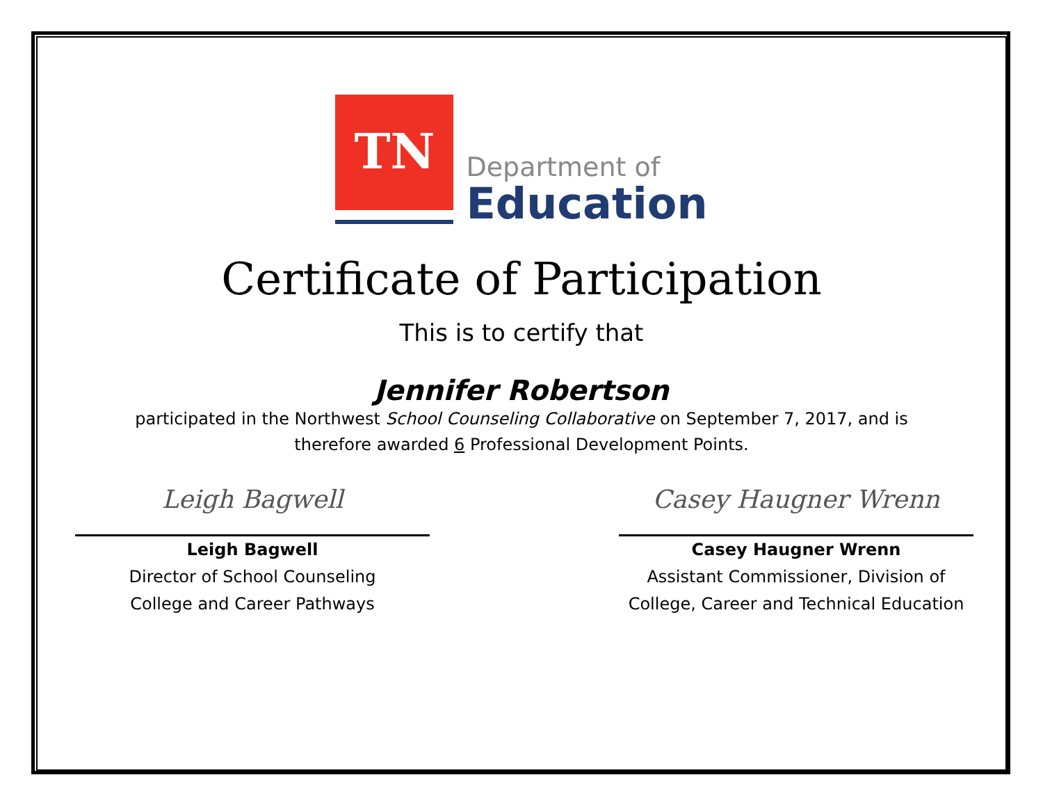TN
Department of
Education
Certificate of Participation
This is to certify that
Jennifer Robertson
participated in the Northwest School Counseling Collaborative on September 7, 2017, and is
therefore awarded 6 Professional Development Points.
Leigh Bagwell
Leigh Bagwell
Director of School Counseling
College and Career Pathways
Casey Haugner Wrenn
Casey Haugner Wrenn
Assistant Commissioner, Division of
College, Career and Technical Education